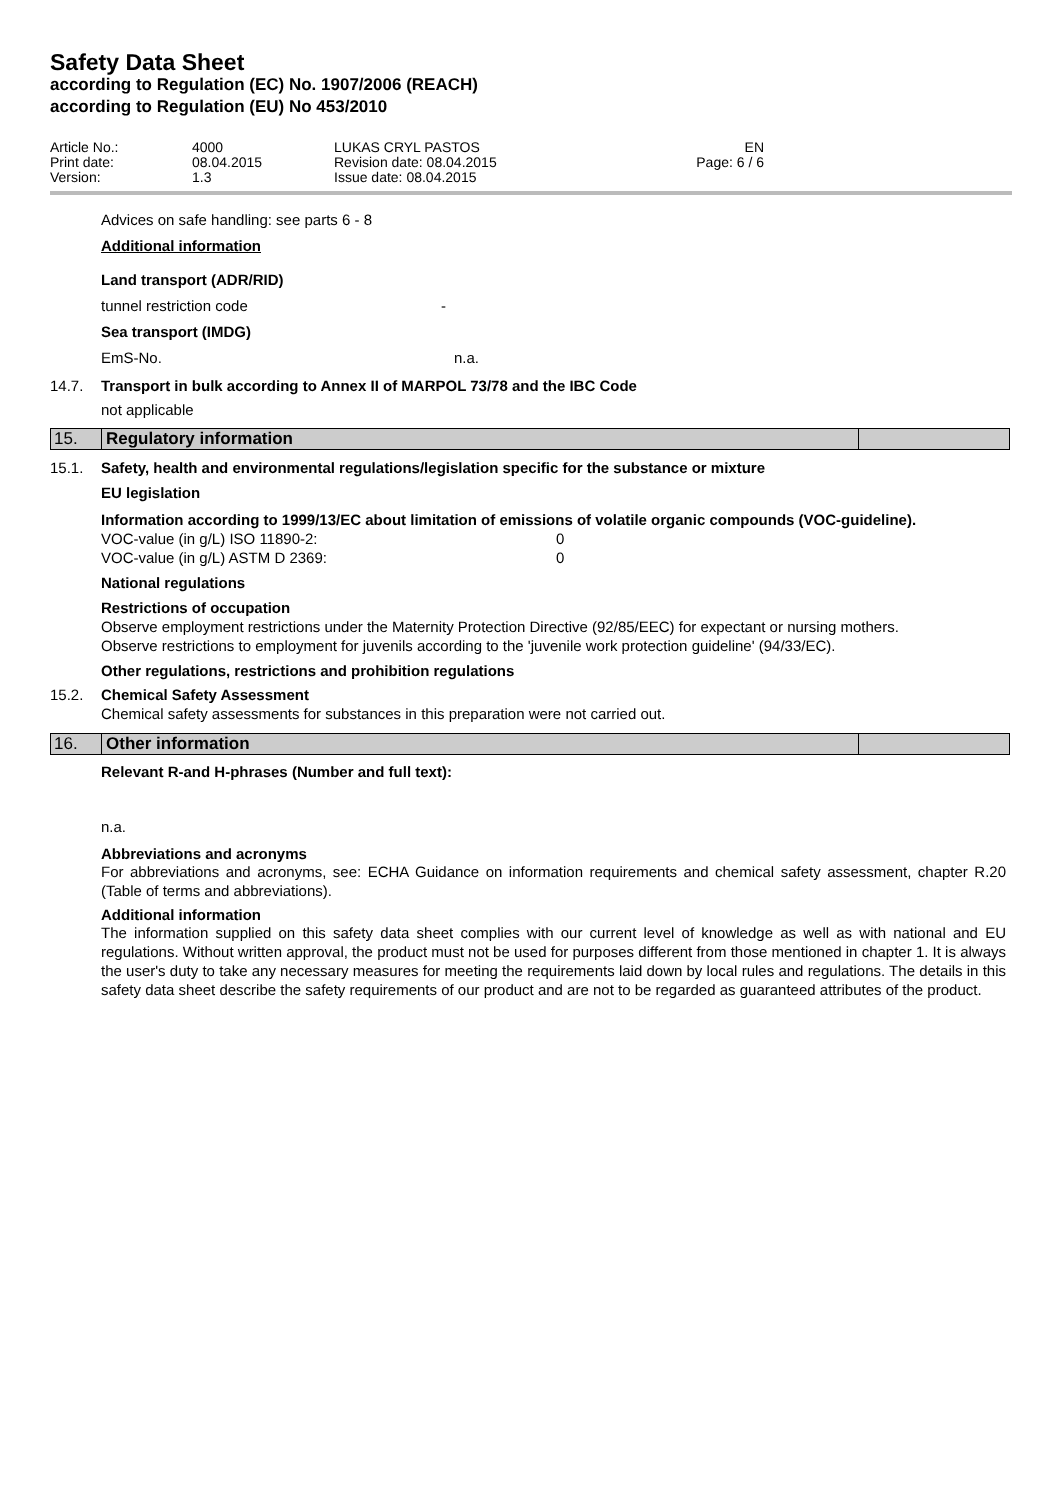Safety Data Sheet
according to Regulation (EC) No. 1907/2006 (REACH)
according to Regulation (EU) No 453/2010
Article No.:
Print date:
Version:
4000
08.04.2015
1.3
LUKAS CRYL PASTOS
Revision date: 08.04.2015
Issue date: 08.04.2015
EN
Page: 6 / 6
Advices on safe handling: see parts 6 - 8
Additional information
Land transport (ADR/RID)
tunnel restriction code -
Sea transport (IMDG)
EmS-No. n.a.
14.7. Transport in bulk according to Annex II of MARPOL 73/78 and the IBC Code
not applicable
15. Regulatory information
15.1. Safety, health and environmental regulations/legislation specific for the substance or mixture
EU legislation
Information according to 1999/13/EC about limitation of emissions of volatile organic compounds (VOC-guideline).
VOC-value (in g/L) ISO 11890-2: 0
VOC-value (in g/L) ASTM D 2369: 0
National regulations
Restrictions of occupation
Observe employment restrictions under the Maternity Protection Directive (92/85/EEC) for expectant or nursing mothers.
Observe restrictions to employment for juvenils according to the 'juvenile work protection guideline' (94/33/EC).
Other regulations, restrictions and prohibition regulations
15.2. Chemical Safety Assessment
Chemical safety assessments for substances in this preparation were not carried out.
16. Other information
Relevant R-and H-phrases (Number and full text):
n.a.
Abbreviations and acronyms
For abbreviations and acronyms, see: ECHA Guidance on information requirements and chemical safety assessment, chapter R.20 (Table of terms and abbreviations).
Additional information
The information supplied on this safety data sheet complies with our current level of knowledge as well as with national and EU regulations. Without written approval, the product must not be used for purposes different from those mentioned in chapter 1. It is always the user's duty to take any necessary measures for meeting the requirements laid down by local rules and regulations. The details in this safety data sheet describe the safety requirements of our product and are not to be regarded as guaranteed attributes of the product.